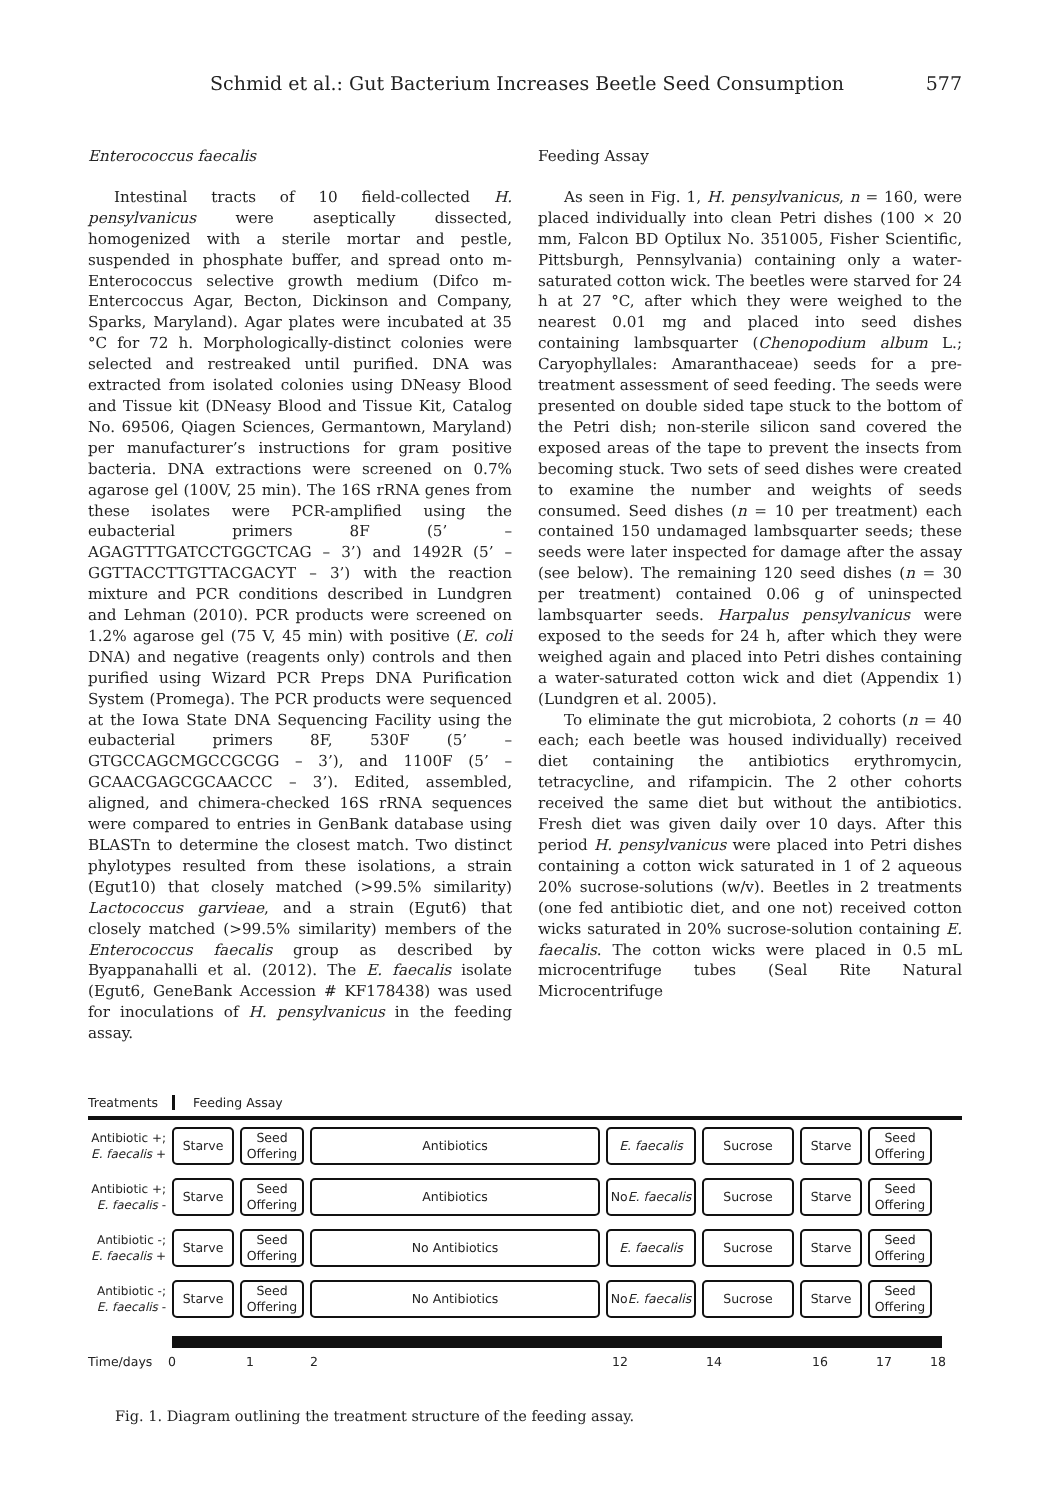Schmid et al.: Gut Bacterium Increases Beetle Seed Consumption 577
Enterococcus faecalis
Intestinal tracts of 10 field-collected H. pensylvanicus were aseptically dissected, homogenized with a sterile mortar and pestle, suspended in phosphate buffer, and spread onto m-Enterococcus selective growth medium (Difco m-Entercoccus Agar, Becton, Dickinson and Company, Sparks, Maryland). Agar plates were incubated at 35 °C for 72 h. Morphologically-distinct colonies were selected and restreaked until purified. DNA was extracted from isolated colonies using DNeasy Blood and Tissue kit (DNeasy Blood and Tissue Kit, Catalog No. 69506, Qiagen Sciences, Germantown, Maryland) per manufacturer’s instructions for gram positive bacteria. DNA extractions were screened on 0.7% agarose gel (100V, 25 min). The 16S rRNA genes from these isolates were PCR-amplified using the eubacterial primers 8F (5’ – AGAGTTTGATCCTGGCTCAG – 3’) and 1492R (5’ – GGTTACCTTGTTACGACYT – 3’) with the reaction mixture and PCR conditions described in Lundgren and Lehman (2010). PCR products were screened on 1.2% agarose gel (75 V, 45 min) with positive (E. coli DNA) and negative (reagents only) controls and then purified using Wizard PCR Preps DNA Purification System (Promega). The PCR products were sequenced at the Iowa State DNA Sequencing Facility using the eubacterial primers 8F, 530F (5’ – GTGCCAGCMGCCGCGG – 3’), and 1100F (5’ – GCAACGAGCGCAACCC – 3’). Edited, assembled, aligned, and chimera-checked 16S rRNA sequences were compared to entries in GenBank database using BLASTn to determine the closest match. Two distinct phylotypes resulted from these isolations, a strain (Egut10) that closely matched (>99.5% similarity) Lactococcus garvieae, and a strain (Egut6) that closely matched (>99.5% similarity) members of the Enterococcus faecalis group as described by Byappanahalli et al. (2012). The E. faecalis isolate (Egut6, GeneBank Accession # KF178438) was used for inoculations of H. pensylvanicus in the feeding assay.
Feeding Assay
As seen in Fig. 1, H. pensylvanicus, n = 160, were placed individually into clean Petri dishes (100 × 20 mm, Falcon BD Optilux No. 351005, Fisher Scientific, Pittsburgh, Pennsylvania) containing only a water-saturated cotton wick. The beetles were starved for 24 h at 27 °C, after which they were weighed to the nearest 0.01 mg and placed into seed dishes containing lambsquarter (Chenopodium album L.; Caryophyllales: Amaranthaceae) seeds for a pre-treatment assessment of seed feeding. The seeds were presented on double sided tape stuck to the bottom of the Petri dish; non-sterile silicon sand covered the exposed areas of the tape to prevent the insects from becoming stuck. Two sets of seed dishes were created to examine the number and weights of seeds consumed. Seed dishes (n = 10 per treatment) each contained 150 undamaged lambsquarter seeds; these seeds were later inspected for damage after the assay (see below). The remaining 120 seed dishes (n = 30 per treatment) contained 0.06 g of uninspected lambsquarter seeds. Harpalus pensylvanicus were exposed to the seeds for 24 h, after which they were weighed again and placed into Petri dishes containing a water-saturated cotton wick and diet (Appendix 1) (Lundgren et al. 2005).
To eliminate the gut microbiota, 2 cohorts (n = 40 each; each beetle was housed individually) received diet containing the antibiotics erythromycin, tetracycline, and rifampicin. The 2 other cohorts received the same diet but without the antibiotics. Fresh diet was given daily over 10 days. After this period H. pensylvanicus were placed into Petri dishes containing a cotton wick saturated in 1 of 2 aqueous 20% sucrose-solutions (w/v). Beetles in 2 treatments (one fed antibiotic diet, and one not) received cotton wicks saturated in 20% sucrose-solution containing E. faecalis. The cotton wicks were placed in 0.5 mL microcentrifuge tubes (Seal Rite Natural Microcentrifuge
Treatments Feeding Assay
Antibiotic +;
E. faecalis +
Starve
Seed
Offering
Antibiotics E. faecalis Sucrose Starve
Seed
Offering
Antibiotic +;
E. faecalis -
Starve
Seed
Offering
Antibiotics
No
E. faecalis
Sucrose Starve
Seed
Offering
Antibiotic -;
E. faecalis +
Starve
Seed
Offering
No Antibiotics E. faecalis Sucrose Starve
Seed
Offering
Antibiotic -;
E. faecalis -
Starve
Seed
Offering
No Antibiotics
No
E. faecalis
Sucrose Starve
Seed
Offering
Time/days 0 1 2 12 14 16 17 18
Fig. 1. Diagram outlining the treatment structure of the feeding assay.